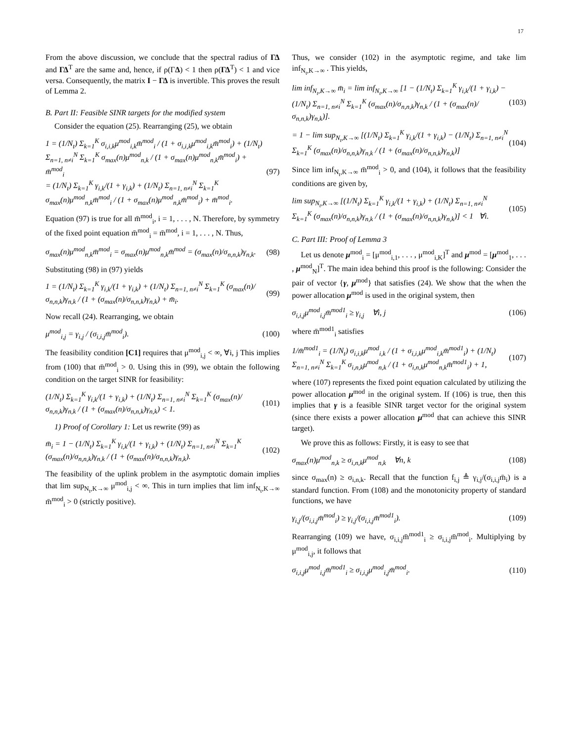17
From the above discussion, we conclude that the spectral radius of ΓΔ and ΓΔ<sup>T</sup> are the same and, hence, if ρ(ΓΔ) < 1 then ρ(ΓΔ<sup>T</sup>) < 1 and vice versa. Consequently, the matrix I − ΓΔ is invertible. This proves the result of Lemma 2.
B. Part II: Feasible SINR targets for the modified system
Consider the equation (25). Rearranging (25), we obtain
1 = (1/N<sub>t</sub>) Σ<sub>k=1</sub><sup>K</sup> σ<sub>i,i,k</sub>μ<sup>mod</sup><sub>i,k</sub>m̄<sup>mod</sup><sub>i</sub> / (1 + σ<sub>i,i,k</sub>μ<sup>mod</sup><sub>i,k</sub>m̄<sup>mod</sup><sub>i</sub>) + (1/N<sub>t</sub>) Σ<sub>n=1, n≠i</sub><sup>N</sup> Σ<sub>k=1</sub><sup>K</sup> σ<sub>max</sub>(n)μ<sup>mod</sup><sub>n,k</sub> / (1 + σ<sub>max</sub>(n)μ<sup>mod</sup><sub>n,k</sub>m̄<sup>mod</sup><sub>i</sub>) + m̄<sup>mod</sup><sub>i</sub>
= (1/N<sub>t</sub>) Σ<sub>k=1</sub><sup>K</sup> γ<sub>i,k</sub>/(1 + γ<sub>i,k</sub>) + (1/N<sub>t</sub>) Σ<sub>n=1, n≠i</sub><sup>N</sup> Σ<sub>k=1</sub><sup>K</sup> σ<sub>max</sub>(n)μ<sup>mod</sup><sub>n,k</sub>m̄<sup>mod</sup><sub>i</sub> / (1 + σ<sub>max</sub>(n)μ<sup>mod</sup><sub>n,k</sub>m̄<sup>mod</sup><sub>i</sub>) + m̄<sup>mod</sup><sub>i</sub>. (97)
Equation (97) is true for all m̄<sup>mod</sup><sub>i</sub>, i = 1, . . . , N. Therefore, by symmetry of the fixed point equation m̄<sup>mod</sup><sub>i</sub> = m̄<sup>mod</sup>, i = 1, . . . , N. Thus,
σ<sub>max</sub>(n)μ<sup>mod</sup><sub>n,k</sub>m̄<sup>mod</sup><sub>i</sub> = σ<sub>max</sub>(n)μ<sup>mod</sup><sub>n,k</sub>m̄<sup>mod</sup> = (σ<sub>max</sub>(n)/σ<sub>n,n,k</sub>)γ<sub>n,k</sub>. (98)
Substituting (98) in (97) yields
1 = (1/N<sub>t</sub>) Σ<sub>k=1</sub><sup>K</sup> γ<sub>i,k</sub>/(1 + γ<sub>i,k</sub>) + (1/N<sub>t</sub>) Σ<sub>n=1, n≠i</sub><sup>N</sup> Σ<sub>k=1</sub><sup>K</sup> (σ<sub>max</sub>(n)/σ<sub>n,n,k</sub>)γ<sub>n,k</sub> / (1 + (σ<sub>max</sub>(n)/σ<sub>n,n,k</sub>)γ<sub>n,k</sub>) + m̄<sub>i</sub>. (99)
Now recall (24). Rearranging, we obtain
μ<sup>mod</sup><sub>i,j</sub> = γ<sub>i,j</sub> / (σ<sub>i,i,j</sub>m̄<sup>mod</sup><sub>i</sub>). (100)
The feasibility condition [C1] requires that μ<sup>mod</sup><sub>i,j</sub> < ∞, ∀i, j This implies from (100) that m̄<sup>mod</sup><sub>i</sub> > 0. Using this in (99), we obtain the following condition on the target SINR for feasibility:
(1/N<sub>t</sub>) Σ<sub>k=1</sub><sup>K</sup> γ<sub>i,k</sub>/(1 + γ<sub>i,k</sub>) + (1/N<sub>t</sub>) Σ<sub>n=1, n≠i</sub><sup>N</sup> Σ<sub>k=1</sub><sup>K</sup> (σ<sub>max</sub>(n)/σ<sub>n,n,k</sub>)γ<sub>n,k</sub> / (1 + (σ<sub>max</sub>(n)/σ<sub>n,n,k</sub>)γ<sub>n,k</sub>) < 1. (101)
1) Proof of Corollary 1: Let us rewrite (99) as
m̄<sub>i</sub> = 1 − (1/N<sub>t</sub>) Σ<sub>k=1</sub><sup>K</sup> γ<sub>i,k</sub>/(1 + γ<sub>i,k</sub>) + (1/N<sub>t</sub>) Σ<sub>n=1, n≠i</sub><sup>N</sup> Σ<sub>k=1</sub><sup>K</sup> (σ<sub>max</sub>(n)/σ<sub>n,n,k</sub>)γ<sub>n,k</sub> / (1 + (σ<sub>max</sub>(n)/σ<sub>n,n,k</sub>)γ<sub>n,k</sub>). (102)
The feasibility of the uplink problem in the asymptotic domain implies that lim sup<sub>N<sub>t</sub>,K→∞</sub> μ<sup>mod</sup><sub>i,j</sub> < ∞. This in turn implies that lim inf<sub>N<sub>t</sub>,K→∞</sub> m̄<sup>mod</sup><sub>i</sub> > 0 (strictly positive).
Thus, we consider (102) in the asymptotic regime, and take lim inf<sub>N<sub>t</sub>,K→∞</sub> . This yields,
lim inf<sub>N<sub>t</sub>,K→∞</sub> m̄<sub>i</sub> = lim inf<sub>N<sub>t</sub>,K→∞</sub> [1 − (1/N<sub>t</sub>) Σ<sub>k=1</sub><sup>K</sup> γ<sub>i,k</sub>/(1 + γ<sub>i,k</sub>) − (1/N<sub>t</sub>) Σ<sub>n=1, n≠i</sub><sup>N</sup> Σ<sub>k=1</sub><sup>K</sup> (σ<sub>max</sub>(n)/σ<sub>n,n,k</sub>)γ<sub>n,k</sub> / (1 + (σ<sub>max</sub>(n)/σ<sub>n,n,k</sub>)γ<sub>n,k</sub>)]. (103)
= 1 − lim sup<sub>N<sub>t</sub>,K→∞</sub> [(1/N<sub>t</sub>) Σ<sub>k=1</sub><sup>K</sup> γ<sub>i,k</sub>/(1 + γ<sub>i,k</sub>) − (1/N<sub>t</sub>) Σ<sub>n=1, n≠i</sub><sup>N</sup> Σ<sub>k=1</sub><sup>K</sup> (σ<sub>max</sub>(n)/σ<sub>n,n,k</sub>)γ<sub>n,k</sub> / (1 + (σ<sub>max</sub>(n)/σ<sub>n,n,k</sub>)γ<sub>n,k</sub>)] (104)
Since lim inf<sub>N<sub>t</sub>,K→∞</sub> m̄<sup>mod</sup><sub>i</sub> > 0, and (104), it follows that the feasibility conditions are given by,
lim sup<sub>N<sub>t</sub>,K→∞</sub> [(1/N<sub>t</sub>) Σ<sub>k=1</sub><sup>K</sup> γ<sub>i,k</sub>/(1 + γ<sub>i,k</sub>) + (1/N<sub>t</sub>) Σ<sub>n=1, n≠i</sub><sup>N</sup> Σ<sub>k=1</sub><sup>K</sup> (σ<sub>max</sub>(n)/σ<sub>n,n,k</sub>)γ<sub>n,k</sub> / (1 + (σ<sub>max</sub>(n)/σ<sub>n,n,k</sub>)γ<sub>n,k</sub>)] < 1 ∀i. (105)
C. Part III: Proof of Lemma 3
Let us denote μ<sup>mod</sup><sub>i</sub> = [μ<sup>mod</sup><sub>i,1</sub>, . . . , μ<sup>mod</sup><sub>i,K</sub>]<sup>T</sup> and μ<sup>mod</sup> = [μ<sup>mod</sup><sub>1</sub>, . . . , μ<sup>mod</sup><sub>N</sub>]<sup>T</sup>. The main idea behind this proof is the following: Consider the pair of vector {γ, μ<sup>mod</sup>} that satisfies (24). We show that the when the power allocation μ<sup>mod</sup> is used in the original system, then
σ<sub>i,i,j</sub>μ<sup>mod</sup><sub>i,j</sub>m̄<sup>mod1</sup><sub>i</sub> ≥ γ<sub>i,j</sub> ∀i, j (106)
where m̄<sup>mod1</sup><sub>i</sub> satisfies
1/m̄<sup>mod1</sup><sub>i</sub> = (1/N<sub>t</sub>) σ<sub>i,i,k</sub>μ<sup>mod</sup><sub>i,k</sub> / (1 + σ<sub>i,i,k</sub>μ<sup>mod</sup><sub>i,k</sub>m̄<sup>mod1</sup><sub>i</sub>) + (1/N<sub>t</sub>) Σ<sub>n=1, n≠i</sub><sup>N</sup> Σ<sub>k=1</sub><sup>K</sup> σ<sub>i,n,k</sub>μ<sup>mod</sup><sub>n,k</sub> / (1 + σ<sub>i,n,k</sub>μ<sup>mod</sup><sub>n,k</sub>m̄<sup>mod1</sup><sub>i</sub>) + 1, (107)
where (107) represents the fixed point equation calculated by utilizing the power allocation μ<sup>mod</sup> in the original system. If (106) is true, then this implies that γ is a feasible SINR target vector for the original system (since there exists a power allocation μ<sup>mod</sup> that can achieve this SINR target).
We prove this as follows: Firstly, it is easy to see that
σ<sub>max</sub>(n)μ<sup>mod</sup><sub>n,k</sub> ≥ σ<sub>i,n,k</sub>μ<sup>mod</sup><sub>n,k</sub> ∀n, k (108)
since σ<sub>max</sub>(n) ≥ σ<sub>i,n,k</sub>. Recall that the function f<sub>i,j</sub> ≜ γ<sub>i,j</sub>/(σ<sub>i,i,j</sub>m̄<sub>i</sub>) is a standard function. From (108) and the monotonicity property of standard functions, we have
γ<sub>i,j</sub>/(σ<sub>i,i,j</sub>m̄<sup>mod</sup><sub>i</sub>) ≥ γ<sub>i,j</sub>/(σ<sub>i,i,j</sub>m̄<sup>mod1</sup><sub>i</sub>). (109)
Rearranging (109) we have, σ<sub>i,i,j</sub>m̄<sup>mod1</sup><sub>i</sub> ≥ σ<sub>i,i,j</sub>m̄<sup>mod</sup><sub>i</sub>. Multiplying by μ<sup>mod</sup><sub>i,j</sub>, it follows that
σ<sub>i,i,j</sub>μ<sup>mod</sup><sub>i,j</sub>m̄<sup>mod1</sup><sub>i</sub> ≥ σ<sub>i,i,j</sub>μ<sup>mod</sup><sub>i,j</sub>m̄<sup>mod</sup><sub>i</sub>. (110)